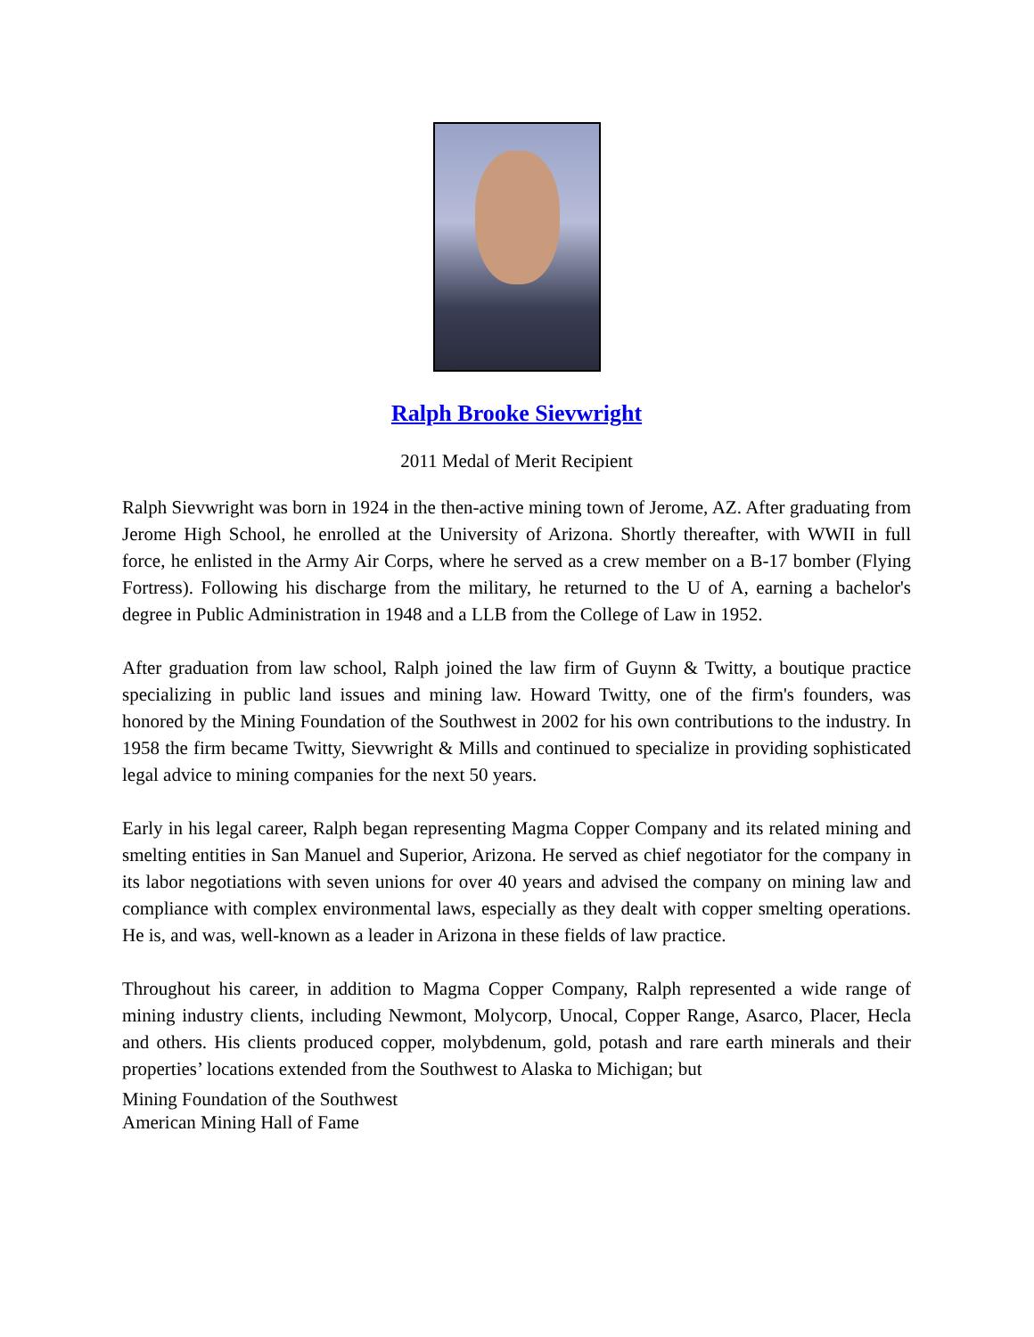Ralph Brooke Sievwright
2011 Medal of Merit Recipient
Ralph Sievwright was born in 1924 in the then-active mining town of Jerome, AZ. After graduating from Jerome High School, he enrolled at the University of Arizona. Shortly thereafter, with WWII in full force, he enlisted in the Army Air Corps, where he served as a crew member on a B-17 bomber (Flying Fortress). Following his discharge from the military, he returned to the U of A, earning a bachelor's degree in Public Administration in 1948 and a LLB from the College of Law in 1952.
After graduation from law school, Ralph joined the law firm of Guynn & Twitty, a boutique practice specializing in public land issues and mining law. Howard Twitty, one of the firm's founders, was honored by the Mining Foundation of the Southwest in 2002 for his own contributions to the industry. In 1958 the firm became Twitty, Sievwright & Mills and continued to specialize in providing sophisticated legal advice to mining companies for the next 50 years.
Early in his legal career, Ralph began representing Magma Copper Company and its related mining and smelting entities in San Manuel and Superior, Arizona. He served as chief negotiator for the company in its labor negotiations with seven unions for over 40 years and advised the company on mining law and compliance with complex environmental laws, especially as they dealt with copper smelting operations. He is, and was, well-known as a leader in Arizona in these fields of law practice.
Throughout his career, in addition to Magma Copper Company, Ralph represented a wide range of mining industry clients, including Newmont, Molycorp, Unocal, Copper Range, Asarco, Placer, Hecla and others. His clients produced copper, molybdenum, gold, potash and rare earth minerals and their properties’ locations extended from the Southwest to Alaska to Michigan; but
Mining Foundation of the Southwest
American Mining Hall of Fame